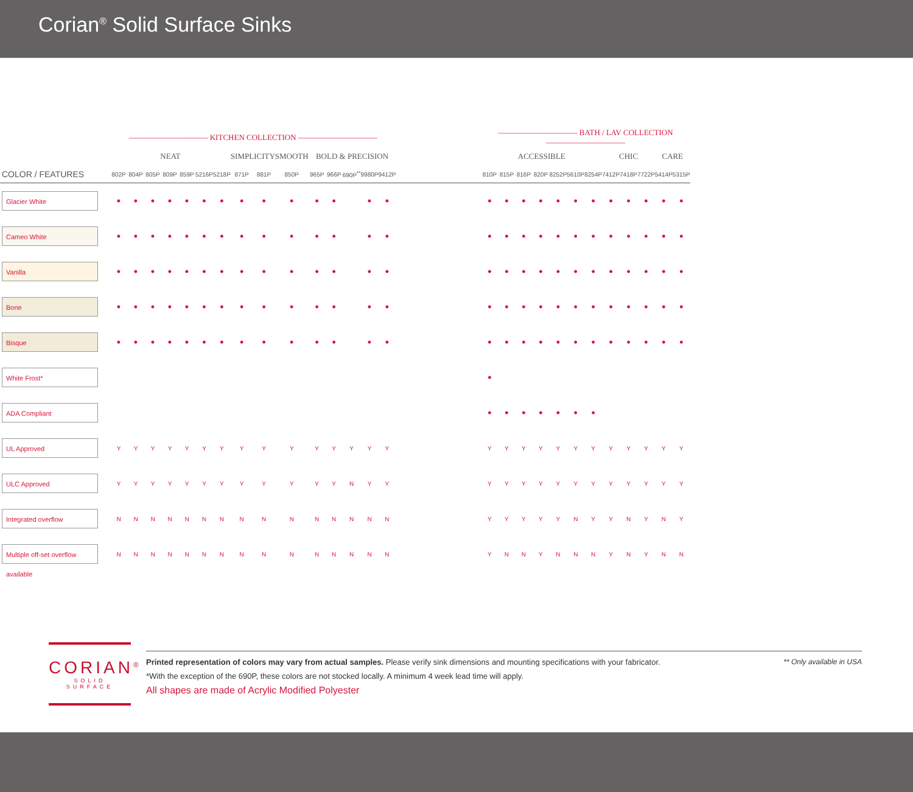Corian<sup>®</sup> Solid Surface Sinks
| | —————————— KITCHEN COLLECTION —————————— | | | | | | | | | | | | | | | | —————————— BATH / LAV COLLECTION —————————— | | | | | | | | | | | |
| --- | --- | --- | --- | --- | --- | --- | --- | --- | --- | --- | --- | --- | --- | --- | --- | --- | --- | --- | --- | --- | --- | --- | --- | --- | --- | --- | --- | --- |
| | NEAT | | | | | | | SIMPLICITY | | SMOOTH | BOLD & PRECISION | | | | | | ACCESSIBLE | | | | | | | CHIC | | | CARE | |
| COLOR / FEATURES | 802P | 804P | 805P | 809P | 859P | 5216P | 5218P | 871P | 881P | 850P | 965P | 966P | 690P<sup>**</sup> | 9980P | 9412P | | 810P | 815P | 816P | 820P | 8252P | 5610P | 8254P | 7412P | 7418P | 7722P | 5414P | 5315P |
| Glacier White | • | • | • | • | • | • | • | • | • | • | • | • | | • | • | | • | • | • | • | • | • | • | • | • | • | • | • |
| Cameo White | • | • | • | • | • | • | • | • | • | • | • | • | | • | • | | • | • | • | • | • | • | • | • | • | • | • | • |
| Vanilla | • | • | • | • | • | • | • | • | • | • | • | • | | • | • | | • | • | • | • | • | • | • | • | • | • | • | • |
| Bone | • | • | • | • | • | • | • | • | • | • | • | • | | • | • | | • | • | • | • | • | • | • | • | • | • | • | • |
| Bisque | • | • | • | • | • | • | • | • | • | • | • | • | | • | • | | • | • | • | • | • | • | • | • | • | • | • | • |
| White Frost* | | | | | | | | | | | | | | | | | • | | | | | | | | | | | |
| ADA Compliant | | | | | | | | | | | | | | | | | • | • | • | • | • | • | • | | | | | |
| UL Approved | Y | Y | Y | Y | Y | Y | Y | Y | Y | Y | Y | Y | Y | Y | Y | | Y | Y | Y | Y | Y | Y | Y | Y | Y | Y | Y | Y |
| ULC Approved | Y | Y | Y | Y | Y | Y | Y | Y | Y | Y | Y | Y | N | Y | Y | | Y | Y | Y | Y | Y | Y | Y | Y | Y | Y | Y | Y |
| Integrated overflow | N | N | N | N | N | N | N | N | N | N | N | N | N | N | N | | Y | Y | Y | Y | Y | N | Y | Y | N | Y | N | Y |
| Multiple off-set overflow available | N | N | N | N | N | N | N | N | N | N | N | N | N | N | N | | Y | N | N | Y | N | N | N | Y | N | Y | N | N |
CORIAN<sup>®</sup>
SOLID SURFACE
Printed representation of colors may vary from actual samples. Please verify sink dimensions and mounting specifications with your fabricator. ** Only available in USA
*With the exception of the 690P, these colors are not stocked locally. A minimum 4 week lead time will apply.
All shapes are made of Acrylic Modified Polyester